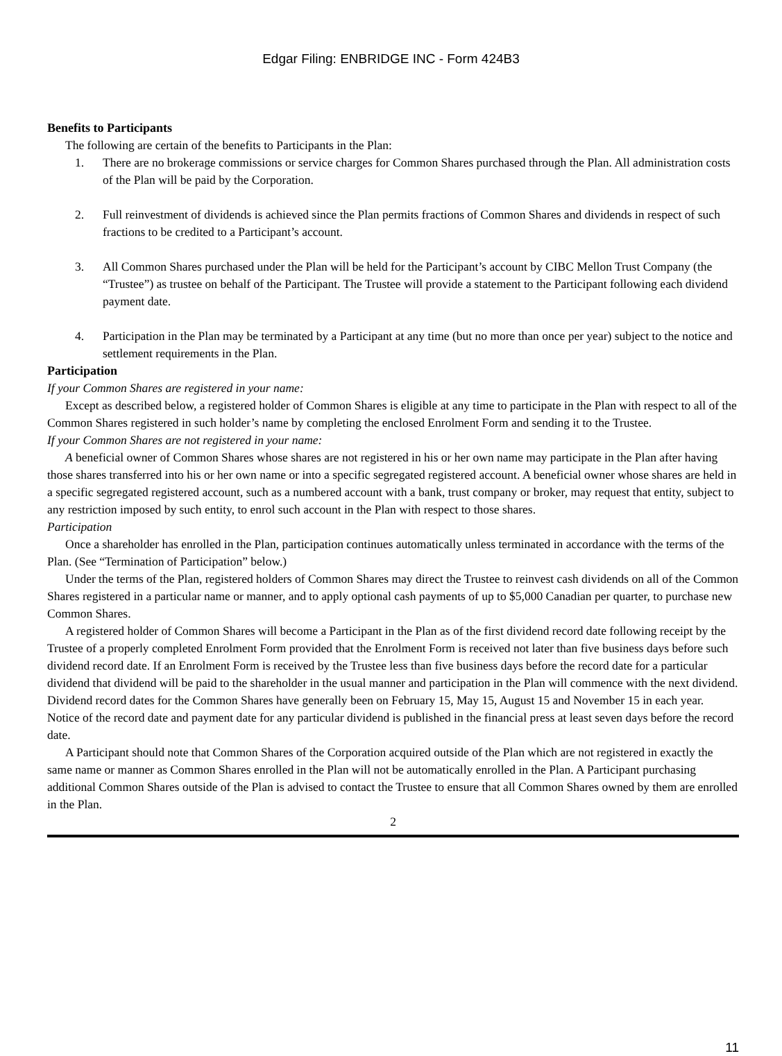Edgar Filing: ENBRIDGE INC - Form 424B3
Benefits to Participants
The following are certain of the benefits to Participants in the Plan:
1. There are no brokerage commissions or service charges for Common Shares purchased through the Plan. All administration costs of the Plan will be paid by the Corporation.
2. Full reinvestment of dividends is achieved since the Plan permits fractions of Common Shares and dividends in respect of such fractions to be credited to a Participant’s account.
3. All Common Shares purchased under the Plan will be held for the Participant’s account by CIBC Mellon Trust Company (the “Trustee”) as trustee on behalf of the Participant. The Trustee will provide a statement to the Participant following each dividend payment date.
4. Participation in the Plan may be terminated by a Participant at any time (but no more than once per year) subject to the notice and settlement requirements in the Plan.
Participation
If your Common Shares are registered in your name:
Except as described below, a registered holder of Common Shares is eligible at any time to participate in the Plan with respect to all of the Common Shares registered in such holder’s name by completing the enclosed Enrolment Form and sending it to the Trustee.
If your Common Shares are not registered in your name:
A beneficial owner of Common Shares whose shares are not registered in his or her own name may participate in the Plan after having those shares transferred into his or her own name or into a specific segregated registered account. A beneficial owner whose shares are held in a specific segregated registered account, such as a numbered account with a bank, trust company or broker, may request that entity, subject to any restriction imposed by such entity, to enrol such account in the Plan with respect to those shares.
Participation
Once a shareholder has enrolled in the Plan, participation continues automatically unless terminated in accordance with the terms of the Plan. (See “Termination of Participation” below.)
Under the terms of the Plan, registered holders of Common Shares may direct the Trustee to reinvest cash dividends on all of the Common Shares registered in a particular name or manner, and to apply optional cash payments of up to $5,000 Canadian per quarter, to purchase new Common Shares.
A registered holder of Common Shares will become a Participant in the Plan as of the first dividend record date following receipt by the Trustee of a properly completed Enrolment Form provided that the Enrolment Form is received not later than five business days before such dividend record date. If an Enrolment Form is received by the Trustee less than five business days before the record date for a particular dividend that dividend will be paid to the shareholder in the usual manner and participation in the Plan will commence with the next dividend. Dividend record dates for the Common Shares have generally been on February 15, May 15, August 15 and November 15 in each year. Notice of the record date and payment date for any particular dividend is published in the financial press at least seven days before the record date.
A Participant should note that Common Shares of the Corporation acquired outside of the Plan which are not registered in exactly the same name or manner as Common Shares enrolled in the Plan will not be automatically enrolled in the Plan. A Participant purchasing additional Common Shares outside of the Plan is advised to contact the Trustee to ensure that all Common Shares owned by them are enrolled in the Plan.
2
11